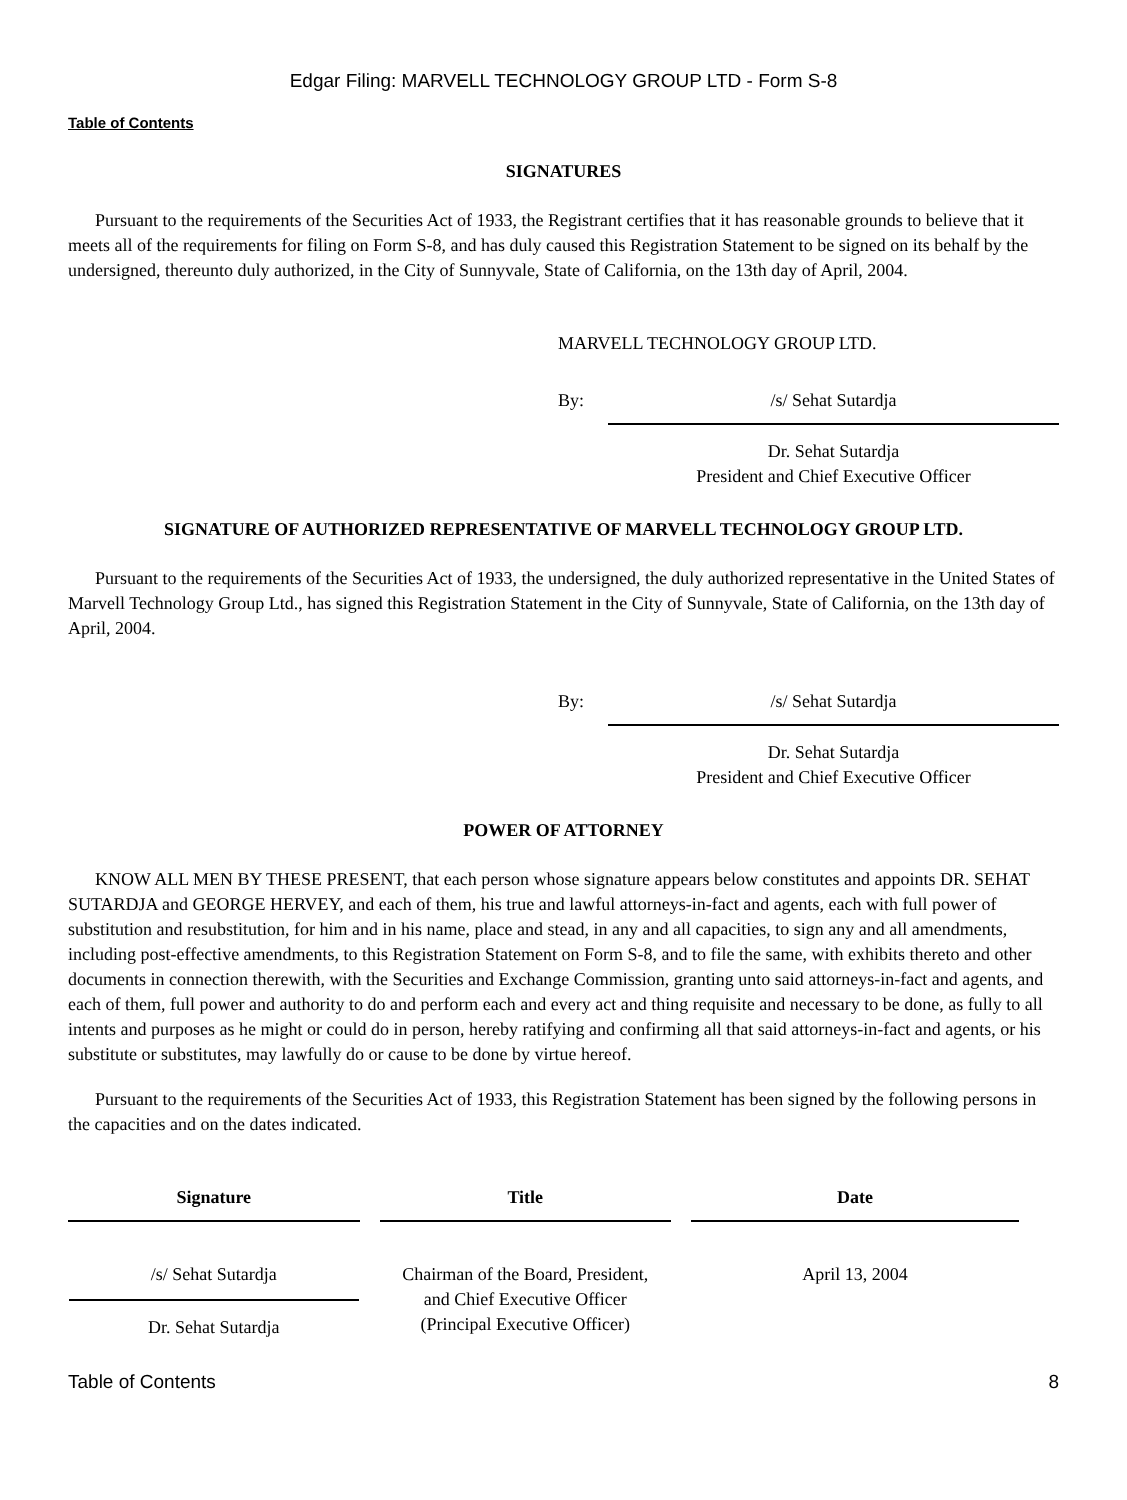Edgar Filing: MARVELL TECHNOLOGY GROUP LTD - Form S-8
Table of Contents
SIGNATURES
Pursuant to the requirements of the Securities Act of 1933, the Registrant certifies that it has reasonable grounds to believe that it meets all of the requirements for filing on Form S-8, and has duly caused this Registration Statement to be signed on its behalf by the undersigned, thereunto duly authorized, in the City of Sunnyvale, State of California, on the 13th day of April, 2004.
MARVELL TECHNOLOGY GROUP LTD.
By: /s/ Sehat Sutardja
Dr. Sehat Sutardja
President and Chief Executive Officer
SIGNATURE OF AUTHORIZED REPRESENTATIVE OF MARVELL TECHNOLOGY GROUP LTD.
Pursuant to the requirements of the Securities Act of 1933, the undersigned, the duly authorized representative in the United States of Marvell Technology Group Ltd., has signed this Registration Statement in the City of Sunnyvale, State of California, on the 13th day of April, 2004.
By: /s/ Sehat Sutardja
Dr. Sehat Sutardja
President and Chief Executive Officer
POWER OF ATTORNEY
KNOW ALL MEN BY THESE PRESENT, that each person whose signature appears below constitutes and appoints DR. SEHAT SUTARDJA and GEORGE HERVEY, and each of them, his true and lawful attorneys-in-fact and agents, each with full power of substitution and resubstitution, for him and in his name, place and stead, in any and all capacities, to sign any and all amendments, including post-effective amendments, to this Registration Statement on Form S-8, and to file the same, with exhibits thereto and other documents in connection therewith, with the Securities and Exchange Commission, granting unto said attorneys-in-fact and agents, and each of them, full power and authority to do and perform each and every act and thing requisite and necessary to be done, as fully to all intents and purposes as he might or could do in person, hereby ratifying and confirming all that said attorneys-in-fact and agents, or his substitute or substitutes, may lawfully do or cause to be done by virtue hereof.
Pursuant to the requirements of the Securities Act of 1933, this Registration Statement has been signed by the following persons in the capacities and on the dates indicated.
| Signature | Title | Date |
| --- | --- | --- |
| /s/ Sehat Sutardja Dr. Sehat Sutardja | Chairman of the Board, President, and Chief Executive Officer (Principal Executive Officer) | April 13, 2004 |
Table of Contents 8